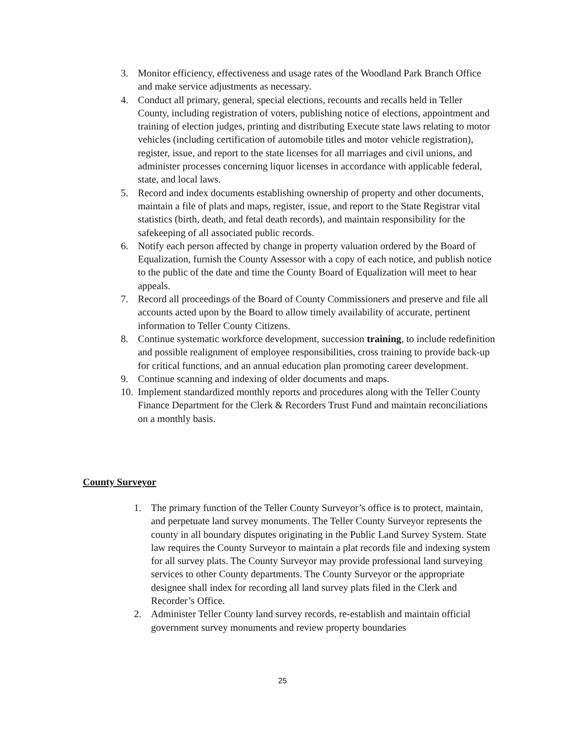3. Monitor efficiency, effectiveness and usage rates of the Woodland Park Branch Office and make service adjustments as necessary.
4. Conduct all primary, general, special elections, recounts and recalls held in Teller County, including registration of voters, publishing notice of elections, appointment and training of election judges, printing and distributing Execute state laws relating to motor vehicles (including certification of automobile titles and motor vehicle registration), register, issue, and report to the state licenses for all marriages and civil unions, and administer processes concerning liquor licenses in accordance with applicable federal, state, and local laws.
5. Record and index documents establishing ownership of property and other documents, maintain a file of plats and maps, register, issue, and report to the State Registrar vital statistics (birth, death, and fetal death records), and maintain responsibility for the safekeeping of all associated public records.
6. Notify each person affected by change in property valuation ordered by the Board of Equalization, furnish the County Assessor with a copy of each notice, and publish notice to the public of the date and time the County Board of Equalization will meet to hear appeals.
7. Record all proceedings of the Board of County Commissioners and preserve and file all accounts acted upon by the Board to allow timely availability of accurate, pertinent information to Teller County Citizens.
8. Continue systematic workforce development, succession training, to include redefinition and possible realignment of employee responsibilities, cross training to provide back-up for critical functions, and an annual education plan promoting career development.
9. Continue scanning and indexing of older documents and maps.
10. Implement standardized monthly reports and procedures along with the Teller County Finance Department for the Clerk & Recorders Trust Fund and maintain reconciliations on a monthly basis.
County Surveyor
1. The primary function of the Teller County Surveyor’s office is to protect, maintain, and perpetuate land survey monuments. The Teller County Surveyor represents the county in all boundary disputes originating in the Public Land Survey System. State law requires the County Surveyor to maintain a plat records file and indexing system for all survey plats. The County Surveyor may provide professional land surveying services to other County departments. The County Surveyor or the appropriate designee shall index for recording all land survey plats filed in the Clerk and Recorder’s Office.
2. Administer Teller County land survey records, re-establish and maintain official government survey monuments and review property boundaries
25